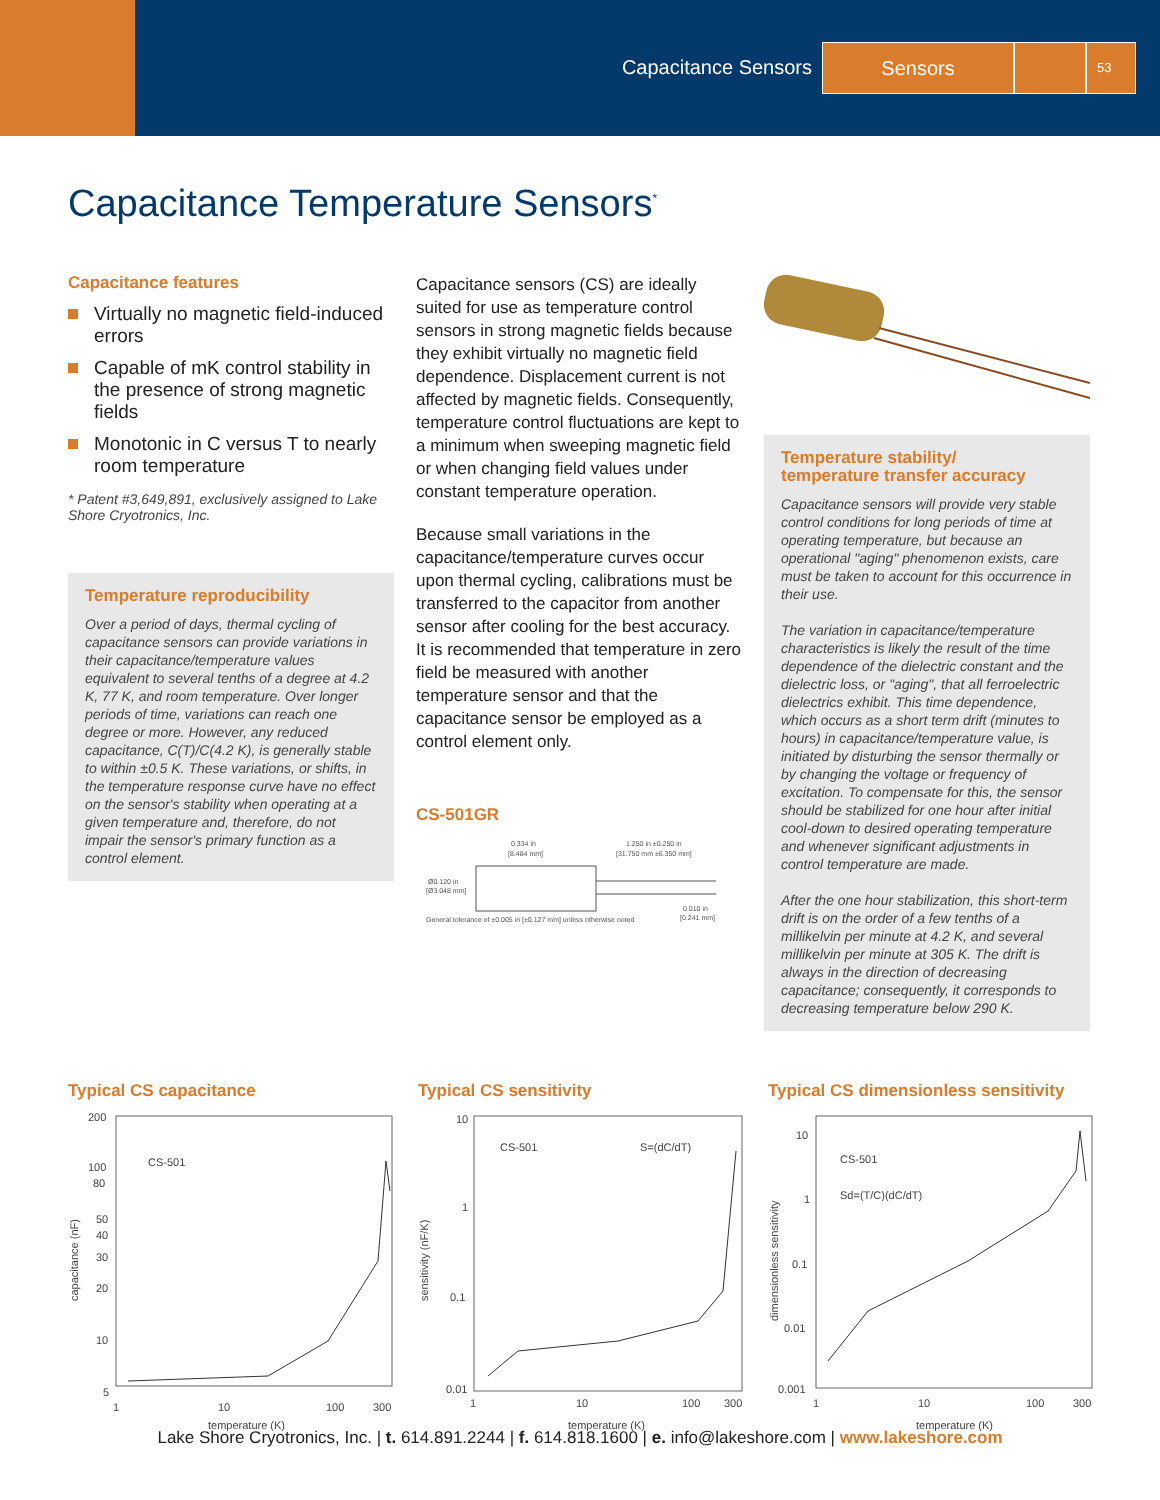Capacitance Sensors Sensors
53
Capacitance Temperature Sensors<sup>*</sup>
Capacitance features
Virtually no magnetic field-induced errors
Capable of mK control stability in the presence of strong magnetic fields
Monotonic in C versus T to nearly room temperature
* Patent #3,649,891, exclusively assigned to Lake Shore Cryotronics, Inc.
Temperature reproducibility
Over a period of days, thermal cycling of capacitance sensors can provide variations in their capacitance/temperature values equivalent to several tenths of a degree at 4.2 K, 77 K, and room temperature. Over longer periods of time, variations can reach one degree or more. However, any reduced capacitance, C(T)/C(4.2 K), is generally stable to within ±0.5 K. These variations, or shifts, in the temperature response curve have no effect on the sensor's stability when operating at a given temperature and, therefore, do not impair the sensor's primary function as a control element.
Capacitance sensors (CS) are ideally suited for use as temperature control sensors in strong magnetic fields because they exhibit virtually no magnetic field dependence. Displacement current is not affected by magnetic fields. Consequently, temperature control fluctuations are kept to a minimum when sweeping magnetic field or when changing field values under constant temperature operation.
Because small variations in the capacitance/temperature curves occur upon thermal cycling, calibrations must be transferred to the capacitor from another sensor after cooling for the best accuracy. It is recommended that temperature in zero field be measured with another temperature sensor and that the capacitance sensor be employed as a control element only.
CS-501GR
0.334 in
[8.484 mm]
1.250 in ±0.250 in
[31.750 mm ±6.350 mm]
Ø0.120 in
[Ø3.048 mm]
0.010 in
[0.241 mm]
General tolerance of ±0.005 in [±0.127 mm] unless otherwise noted
Temperature stability/
temperature transfer accuracy
Capacitance sensors will provide very stable control conditions for long periods of time at operating temperature, but because an operational "aging" phenomenon exists, care must be taken to account for this occurrence in their use.
The variation in capacitance/temperature characteristics is likely the result of the time dependence of the dielectric constant and the dielectric loss, or "aging", that all ferroelectric dielectrics exhibit. This time dependence, which occurs as a short term drift (minutes to hours) in capacitance/temperature value, is initiated by disturbing the sensor thermally or by changing the voltage or frequency of excitation. To compensate for this, the sensor should be stabilized for one hour after initial cool-down to desired operating temperature and whenever significant adjustments in control temperature are made.
After the one hour stabilization, this short-term drift is on the order of a few tenths of a millikelvin per minute at 4.2 K, and several millikelvin per minute at 305 K. The drift is always in the direction of decreasing capacitance; consequently, it corresponds to decreasing temperature below 290 K.
Typical CS capacitance
200
100
80
50
40
30
20
10
5
CS-501
1
10
100
300
temperature (K)
capacitance (nF)
Typical CS sensitivity
10
1
0.1
0.01
CS-501
S=(dC/dT)
1
10
100
300
temperature (K)
sensitivity (nF/K)
Typical CS dimensionless sensitivity
10
1
0.1
0.01
0.001
CS-501
Sd=(T/C)(dC/dT)
1
10
100
300
temperature (K)
dimensionless sensitivity
Lake Shore Cryotronics, Inc. | t. 614.891.2244 | f. 614.818.1600 | e. info@lakeshore.com | www.lakeshore.com